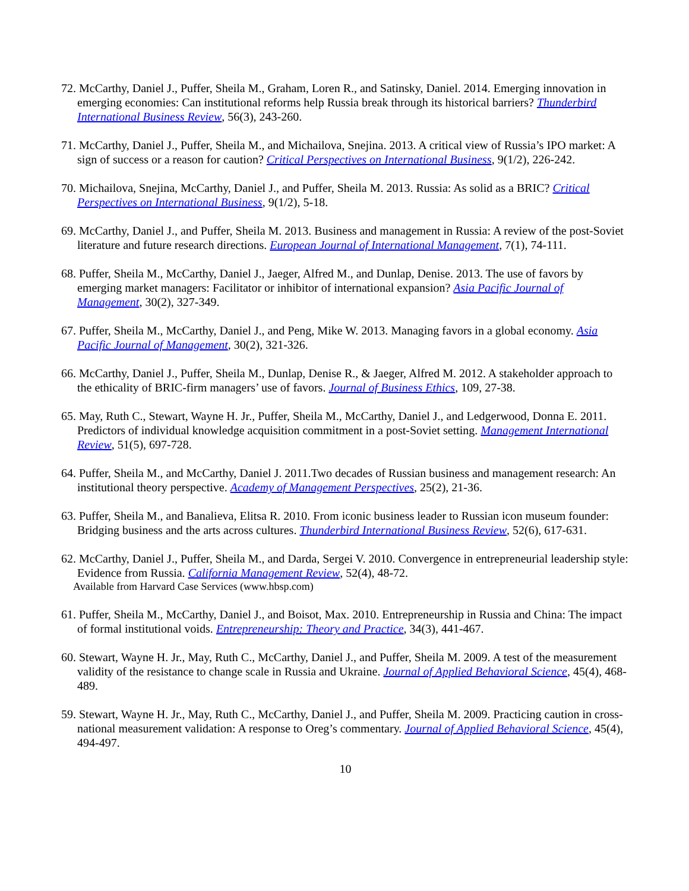72. McCarthy, Daniel J., Puffer, Sheila M., Graham, Loren R., and Satinsky, Daniel. 2014. Emerging innovation in emerging economies: Can institutional reforms help Russia break through its historical barriers? Thunderbird International Business Review, 56(3), 243-260.
71. McCarthy, Daniel J., Puffer, Sheila M., and Michailova, Snejina. 2013. A critical view of Russia’s IPO market: A sign of success or a reason for caution? Critical Perspectives on International Business, 9(1/2), 226-242.
70. Michailova, Snejina, McCarthy, Daniel J., and Puffer, Sheila M. 2013. Russia: As solid as a BRIC? Critical Perspectives on International Business, 9(1/2), 5-18.
69. McCarthy, Daniel J., and Puffer, Sheila M. 2013. Business and management in Russia: A review of the post-Soviet literature and future research directions. European Journal of International Management, 7(1), 74-111.
68. Puffer, Sheila M., McCarthy, Daniel J., Jaeger, Alfred M., and Dunlap, Denise. 2013. The use of favors by emerging market managers: Facilitator or inhibitor of international expansion? Asia Pacific Journal of Management, 30(2), 327-349.
67. Puffer, Sheila M., McCarthy, Daniel J., and Peng, Mike W. 2013. Managing favors in a global economy. Asia Pacific Journal of Management, 30(2), 321-326.
66. McCarthy, Daniel J., Puffer, Sheila M., Dunlap, Denise R., & Jaeger, Alfred M. 2012. A stakeholder approach to the ethicality of BRIC-firm managers’ use of favors. Journal of Business Ethics, 109, 27-38.
65. May, Ruth C., Stewart, Wayne H. Jr., Puffer, Sheila M., McCarthy, Daniel J., and Ledgerwood, Donna E. 2011. Predictors of individual knowledge acquisition commitment in a post-Soviet setting. Management International Review, 51(5), 697-728.
64. Puffer, Sheila M., and McCarthy, Daniel J. 2011.Two decades of Russian business and management research: An institutional theory perspective. Academy of Management Perspectives, 25(2), 21-36.
63. Puffer, Sheila M., and Banalieva, Elitsa R. 2010. From iconic business leader to Russian icon museum founder: Bridging business and the arts across cultures. Thunderbird International Business Review, 52(6), 617-631.
62. McCarthy, Daniel J., Puffer, Sheila M., and Darda, Sergei V. 2010. Convergence in entrepreneurial leadership style: Evidence from Russia. California Management Review, 52(4), 48-72.
Available from Harvard Case Services (www.hbsp.com)
61. Puffer, Sheila M., McCarthy, Daniel J., and Boisot, Max. 2010. Entrepreneurship in Russia and China: The impact of formal institutional voids. Entrepreneurship: Theory and Practice, 34(3), 441-467.
60. Stewart, Wayne H. Jr., May, Ruth C., McCarthy, Daniel J., and Puffer, Sheila M. 2009. A test of the measurement validity of the resistance to change scale in Russia and Ukraine. Journal of Applied Behavioral Science, 45(4), 468-489.
59. Stewart, Wayne H. Jr., May, Ruth C., McCarthy, Daniel J., and Puffer, Sheila M. 2009. Practicing caution in cross-national measurement validation: A response to Oreg’s commentary. Journal of Applied Behavioral Science, 45(4), 494-497.
10